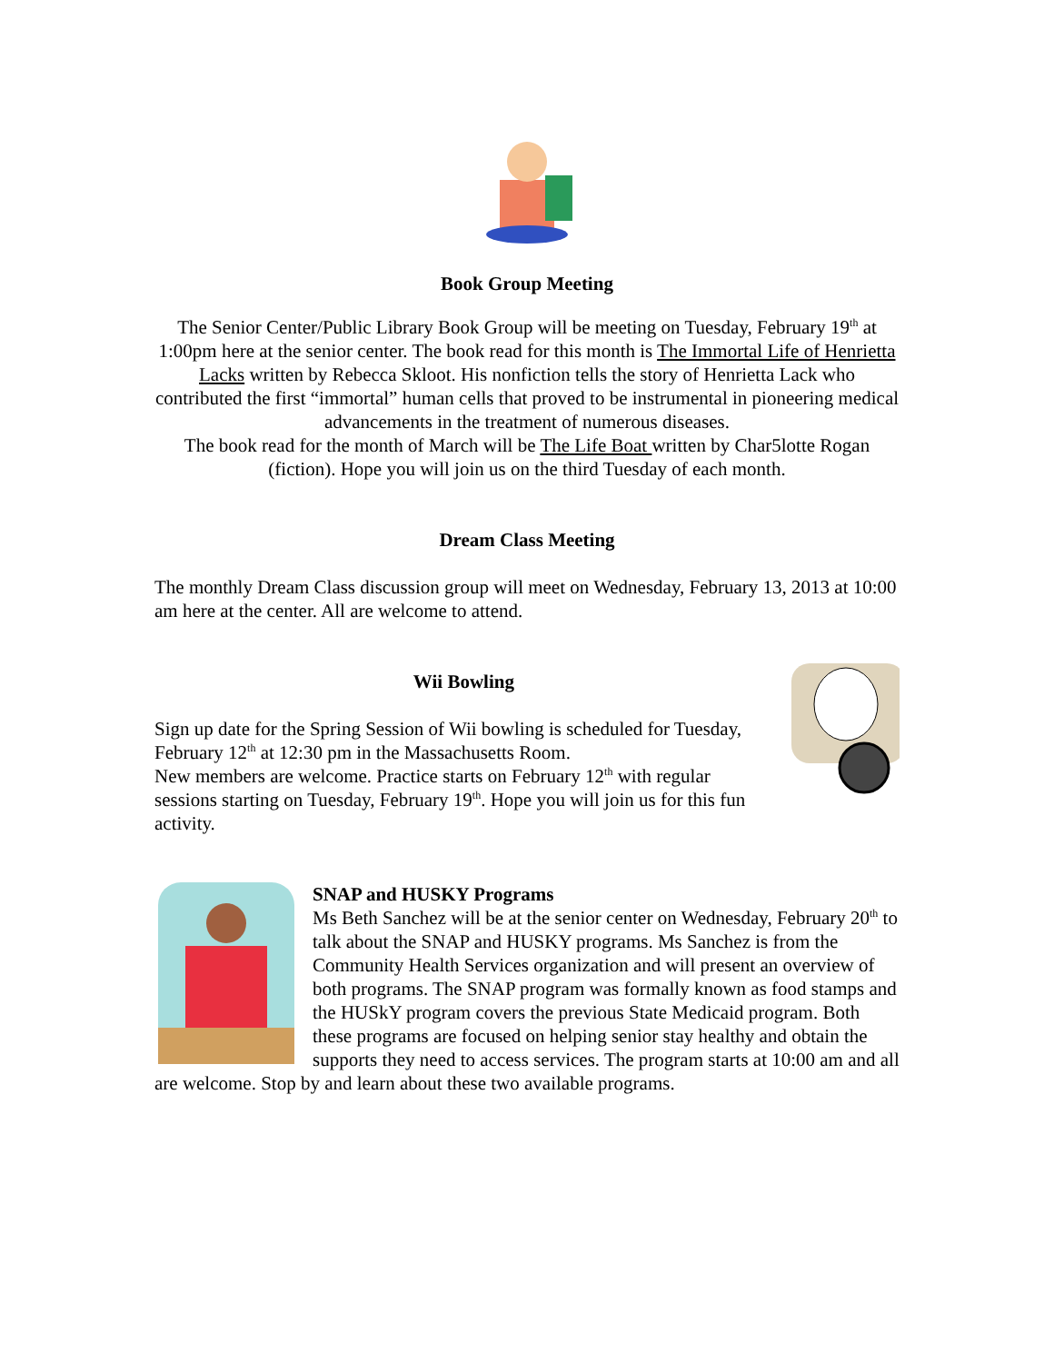Book Group Meeting
The Senior Center/Public Library Book Group will be meeting on Tuesday, February 19<sup>th</sup> at 1:00pm here at the senior center. The book read for this month is The Immortal Life of Henrietta Lacks written by Rebecca Skloot. His nonfiction tells the story of Henrietta Lack who contributed the first “immortal” human cells that proved to be instrumental in pioneering medical advancements in the treatment of numerous diseases.
The book read for the month of March will be The Life Boat written by Char5lotte Rogan (fiction). Hope you will join us on the third Tuesday of each month.
Dream Class Meeting
The monthly Dream Class discussion group will meet on Wednesday, February 13, 2013 at 10:00 am here at the center. All are welcome to attend.
Wii Bowling
Sign up date for the Spring Session of Wii bowling is scheduled for Tuesday, February 12<sup>th</sup> at 12:30 pm in the Massachusetts Room.
New members are welcome. Practice starts on February 12<sup>th</sup> with regular sessions starting on Tuesday, February 19<sup>th</sup>. Hope you will join us for this fun activity.
SNAP and HUSKY Programs
Ms Beth Sanchez will be at the senior center on Wednesday, February 20<sup>th</sup> to talk about the SNAP and HUSKY programs. Ms Sanchez is from the Community Health Services organization and will present an overview of both programs. The SNAP program was formally known as food stamps and the HUSkY program covers the previous State Medicaid program. Both these programs are focused on helping senior stay healthy and obtain the supports they need to access services. The program starts at 10:00 am and all are welcome. Stop by and learn about these two available programs.